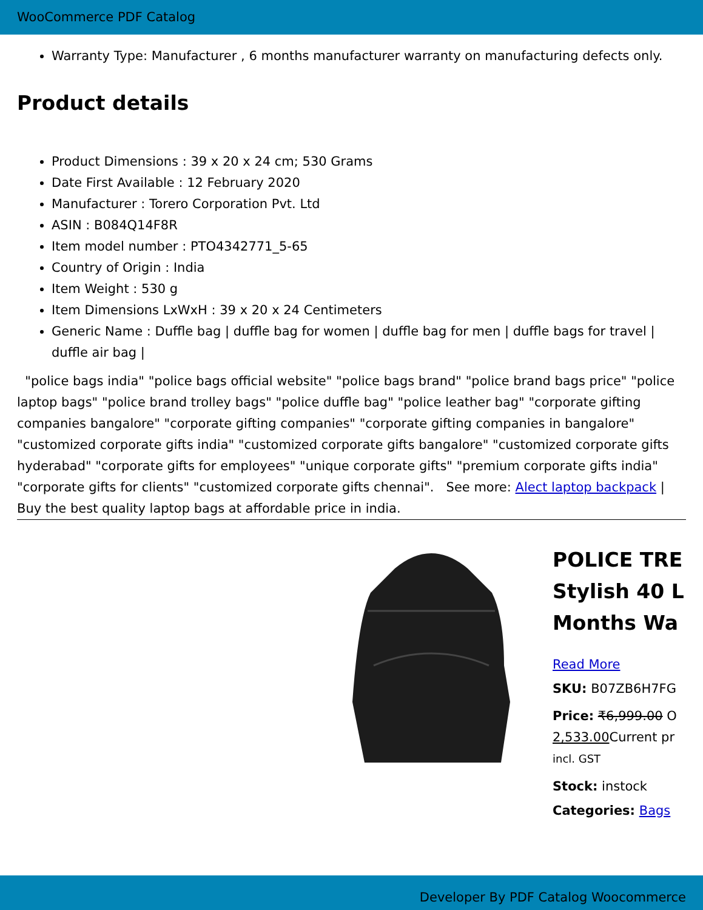WooCommerce PDF Catalog
Warranty Type: Manufacturer , 6 months manufacturer warranty on manufacturing defects only.
Product details
Product Dimensions : 39 x 20 x 24 cm; 530 Grams
Date First Available : 12 February 2020
Manufacturer : Torero Corporation Pvt. Ltd
ASIN : B084Q14F8R
Item model number : PTO4342771_5-65
Country of Origin : India
Item Weight : 530 g
Item Dimensions LxWxH : 39 x 20 x 24 Centimeters
Generic Name : Duffle bag | duffle bag for women | duffle bag for men | duffle bags for travel | duffle air bag |
"police bags india" "police bags official website" "police bags brand" "police brand bags price" "police laptop bags" "police brand trolley bags" "police duffle bag" "police leather bag" "corporate gifting companies bangalore" "corporate gifting companies" "corporate gifting companies in bangalore" "customized corporate gifts india" "customized corporate gifts bangalore" "customized corporate gifts hyderabad" "corporate gifts for employees" "unique corporate gifts" "premium corporate gifts india" "corporate gifts for clients" "customized corporate gifts chennai". See more: Alect laptop backpack | Buy the best quality laptop bags at affordable price in india.
POLICE TRE
Stylish 40 L
Months Wa
Read More
SKU: B07ZB6H7FG
Price: ₹6,999.00 O
2,533.00 Current pr
incl. GST
Stock: instock
Categories: Bags
Developer By PDF Catalog Woocommerce